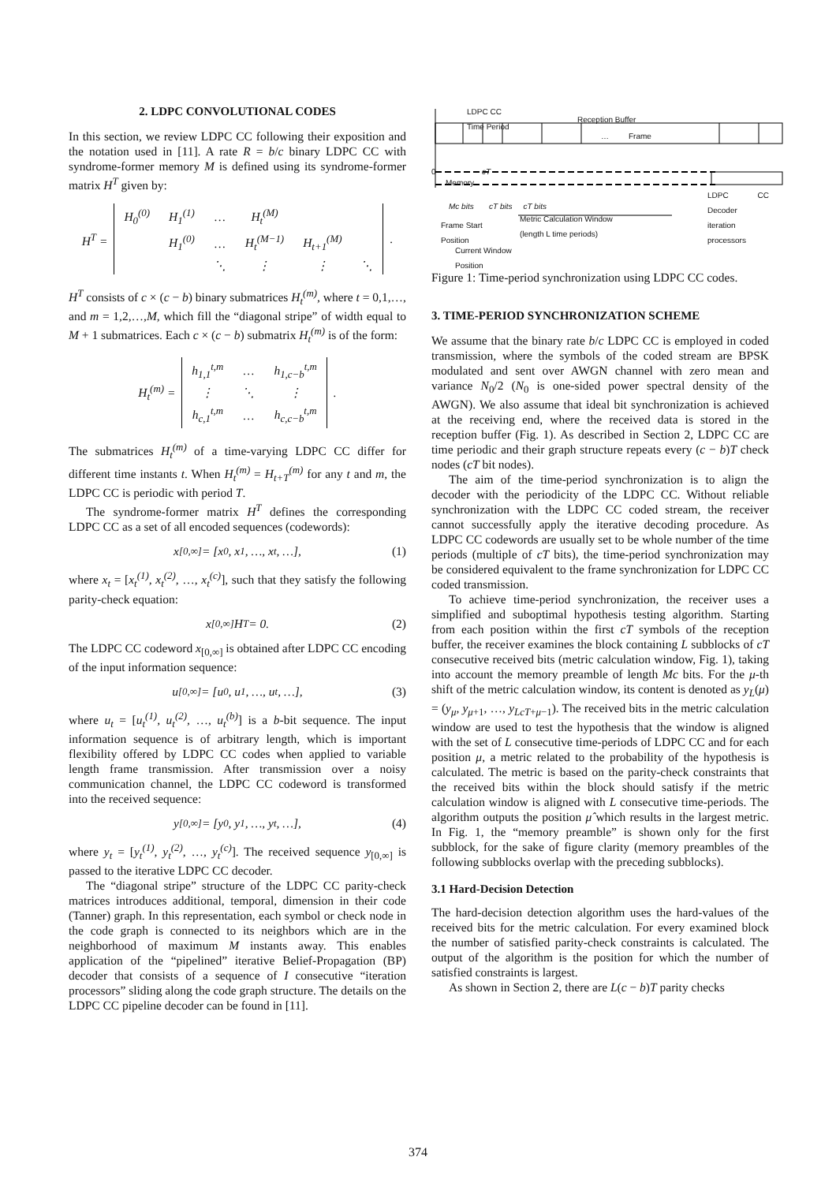2. LDPC CONVOLUTIONAL CODES
In this section, we review LDPC CC following their exposition and the notation used in [11]. A rate R = b/c binary LDPC CC with syndrome-former memory M is defined using its syndrome-former matrix H<sup>T</sup> given by:
H<sup>T</sup> =
| H<sub>0</sub><sup>(0)</sup> | H<sub>1</sub><sup>(1)</sup> | … | H<sub>t</sub><sup>(M)</sup> | | |
| | H<sub>1</sub><sup>(0)</sup> | … | H<sub>t</sub><sup>(M−1)</sup> | H<sub>t+1</sub><sup>(M)</sup> | |
| | | ⋱ | ⋮ | ⋮ | ⋱ |
.
H<sup>T</sup> consists of c × (c − b) binary submatrices H<sub>t</sub><sup>(m)</sup>, where t = 0,1,…, and m = 1,2,…,M, which fill the “diagonal stripe” of width equal to M + 1 submatrices. Each c × (c − b) submatrix H<sub>t</sub><sup>(m)</sup> is of the form:
H<sub>t</sub><sup>(m)</sup> =
| h<sub>1,1</sub><sup>t,m</sup> | … | h<sub>1,c−b</sub><sup>t,m</sup> |
| ⋮ | ⋱ | ⋮ |
| h<sub>c,1</sub><sup>t,m</sup> | … | h<sub>c,c−b</sub><sup>t,m</sup> |
.
The submatrices H<sub>t</sub><sup>(m)</sup> of a time-varying LDPC CC differ for different time instants t. When H<sub>t</sub><sup>(m)</sup> = H<sub>t+T</sub><sup>(m)</sup> for any t and m, the LDPC CC is periodic with period T.
The syndrome-former matrix H<sup>T</sup> defines the corresponding LDPC CC as a set of all encoded sequences (codewords):
x<sub>[0,∞]</sub> = [x<sub>0</sub>, x<sub>1</sub>, …, x<sub>t</sub>, …], (1)
where x<sub>t</sub> = [x<sub>t</sub><sup>(1)</sup>, x<sub>t</sub><sup>(2)</sup>, …, x<sub>t</sub><sup>(c)</sup>], such that they satisfy the following parity-check equation:
x<sub>[0,∞]</sub>H<sup>T</sup> = 0. (2)
The LDPC CC codeword x<sub>[0,∞]</sub> is obtained after LDPC CC encoding of the input information sequence:
u<sub>[0,∞]</sub> = [u<sub>0</sub>, u<sub>1</sub>, …, u<sub>t</sub>, …], (3)
where u<sub>t</sub> = [u<sub>t</sub><sup>(1)</sup>, u<sub>t</sub><sup>(2)</sup>, …, u<sub>t</sub><sup>(b)</sup>] is a b-bit sequence. The input information sequence is of arbitrary length, which is important flexibility offered by LDPC CC codes when applied to variable length frame transmission. After transmission over a noisy communication channel, the LDPC CC codeword is transformed into the received sequence:
y<sub>[0,∞]</sub> = [y<sub>0</sub>, y<sub>1</sub>, …, y<sub>t</sub>, …], (4)
where y<sub>t</sub> = [y<sub>t</sub><sup>(1)</sup>, y<sub>t</sub><sup>(2)</sup>, …, y<sub>t</sub><sup>(c)</sup>]. The received sequence y<sub>[0,∞]</sub> is passed to the iterative LDPC CC decoder.
The “diagonal stripe” structure of the LDPC CC parity-check matrices introduces additional, temporal, dimension in their code (Tanner) graph. In this representation, each symbol or check node in the code graph is connected to its neighbors which are in the neighborhood of maximum M instants away. This enables application of the “pipelined” iterative Belief-Propagation (BP) decoder that consists of a sequence of I consecutive “iteration processors” sliding along the code graph structure. The details on the LDPC CC pipeline decoder can be found in [11].
LDPC CC
Time Period
Reception Buffer
… Frame
0 cT
Memory …
LDPC CC Decoder
iteration processors
Mc bits cT bits cT bits
Frame Start
Position
Metric Calculation Window
(length L time periods)
Current Window
Position
Figure 1: Time-period synchronization using LDPC CC codes.
3. TIME-PERIOD SYNCHRONIZATION SCHEME
We assume that the binary rate b/c LDPC CC is employed in coded transmission, where the symbols of the coded stream are BPSK modulated and sent over AWGN channel with zero mean and variance N<sub>0</sub>/2 (N<sub>0</sub> is one-sided power spectral density of the AWGN). We also assume that ideal bit synchronization is achieved at the receiving end, where the received data is stored in the reception buffer (Fig. 1). As described in Section 2, LDPC CC are time periodic and their graph structure repeats every (c − b)T check nodes (cT bit nodes).
The aim of the time-period synchronization is to align the decoder with the periodicity of the LDPC CC. Without reliable synchronization with the LDPC CC coded stream, the receiver cannot successfully apply the iterative decoding procedure. As LDPC CC codewords are usually set to be whole number of the time periods (multiple of cT bits), the time-period synchronization may be considered equivalent to the frame synchronization for LDPC CC coded transmission.
To achieve time-period synchronization, the receiver uses a simplified and suboptimal hypothesis testing algorithm. Starting from each position within the first cT symbols of the reception buffer, the receiver examines the block containing L subblocks of cT consecutive received bits (metric calculation window, Fig. 1), taking into account the memory preamble of length Mc bits. For the μ-th shift of the metric calculation window, its content is denoted as y<sub>L</sub>(μ) = (y<sub>μ</sub>, y<sub>μ+1</sub>, …, y<sub>LcT+μ−1</sub>). The received bits in the metric calculation window are used to test the hypothesis that the window is aligned with the set of L consecutive time-periods of LDPC CC and for each position μ, a metric related to the probability of the hypothesis is calculated. The metric is based on the parity-check constraints that the received bits within the block should satisfy if the metric calculation window is aligned with L consecutive time-periods. The algorithm outputs the position μ̂ which results in the largest metric. In Fig. 1, the “memory preamble” is shown only for the first subblock, for the sake of figure clarity (memory preambles of the following subblocks overlap with the preceding subblocks).
3.1 Hard-Decision Detection
The hard-decision detection algorithm uses the hard-values of the received bits for the metric calculation. For every examined block the number of satisfied parity-check constraints is calculated. The output of the algorithm is the position for which the number of satisfied constraints is largest.
As shown in Section 2, there are L(c − b)T parity checks
374